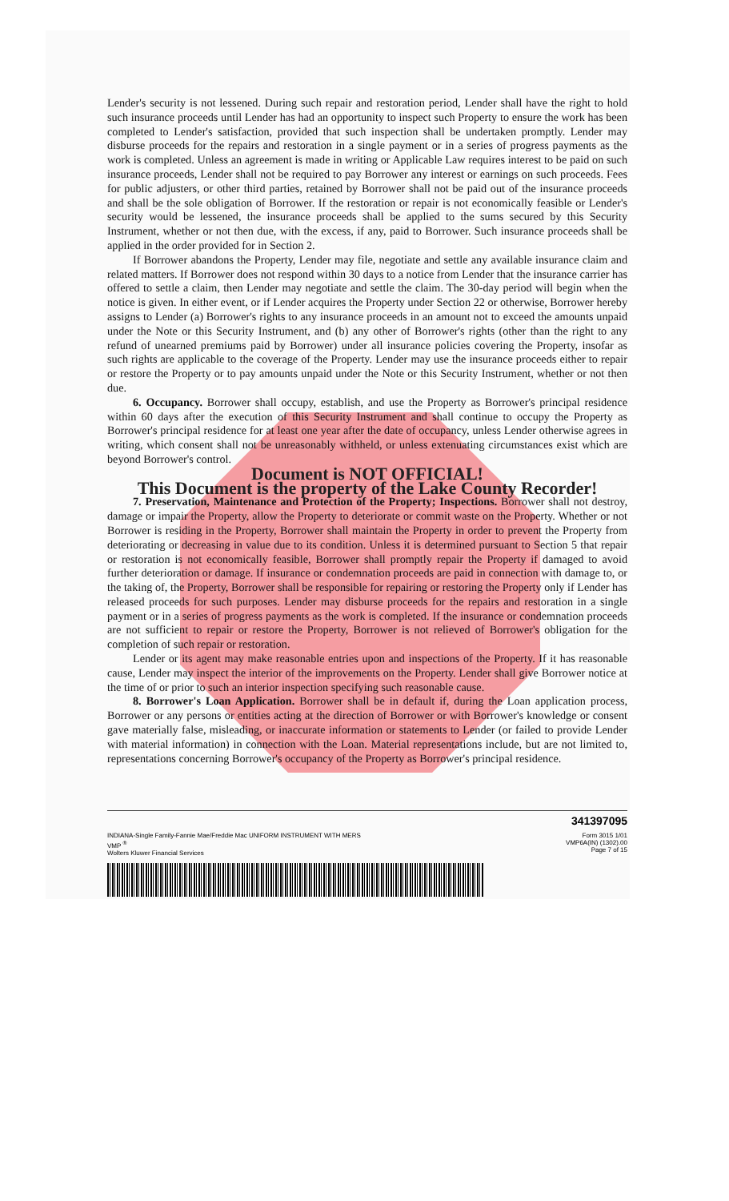Lender's security is not lessened. During such repair and restoration period, Lender shall have the right to hold such insurance proceeds until Lender has had an opportunity to inspect such Property to ensure the work has been completed to Lender's satisfaction, provided that such inspection shall be undertaken promptly. Lender may disburse proceeds for the repairs and restoration in a single payment or in a series of progress payments as the work is completed. Unless an agreement is made in writing or Applicable Law requires interest to be paid on such insurance proceeds, Lender shall not be required to pay Borrower any interest or earnings on such proceeds. Fees for public adjusters, or other third parties, retained by Borrower shall not be paid out of the insurance proceeds and shall be the sole obligation of Borrower. If the restoration or repair is not economically feasible or Lender's security would be lessened, the insurance proceeds shall be applied to the sums secured by this Security Instrument, whether or not then due, with the excess, if any, paid to Borrower. Such insurance proceeds shall be applied in the order provided for in Section 2.
If Borrower abandons the Property, Lender may file, negotiate and settle any available insurance claim and related matters. If Borrower does not respond within 30 days to a notice from Lender that the insurance carrier has offered to settle a claim, then Lender may negotiate and settle the claim. The 30-day period will begin when the notice is given. In either event, or if Lender acquires the Property under Section 22 or otherwise, Borrower hereby assigns to Lender (a) Borrower's rights to any insurance proceeds in an amount not to exceed the amounts unpaid under the Note or this Security Instrument, and (b) any other of Borrower's rights (other than the right to any refund of unearned premiums paid by Borrower) under all insurance policies covering the Property, insofar as such rights are applicable to the coverage of the Property. Lender may use the insurance proceeds either to repair or restore the Property or to pay amounts unpaid under the Note or this Security Instrument, whether or not then due.
6. Occupancy. Borrower shall occupy, establish, and use the Property as Borrower's principal residence within 60 days after the execution of this Security Instrument and shall continue to occupy the Property as Borrower's principal residence for at least one year after the date of occupancy, unless Lender otherwise agrees in writing, which consent shall not be unreasonably withheld, or unless extenuating circumstances exist which are beyond Borrower's control.
Document is NOT OFFICIAL!
This Document is the property of the Lake County Recorder!
7. Preservation, Maintenance and Protection of the Property; Inspections. Borrower shall not destroy, damage or impair the Property, allow the Property to deteriorate or commit waste on the Property. Whether or not Borrower is residing in the Property, Borrower shall maintain the Property in order to prevent the Property from deteriorating or decreasing in value due to its condition. Unless it is determined pursuant to Section 5 that repair or restoration is not economically feasible, Borrower shall promptly repair the Property if damaged to avoid further deterioration or damage. If insurance or condemnation proceeds are paid in connection with damage to, or the taking of, the Property, Borrower shall be responsible for repairing or restoring the Property only if Lender has released proceeds for such purposes. Lender may disburse proceeds for the repairs and restoration in a single payment or in a series of progress payments as the work is completed. If the insurance or condemnation proceeds are not sufficient to repair or restore the Property, Borrower is not relieved of Borrower's obligation for the completion of such repair or restoration.
Lender or its agent may make reasonable entries upon and inspections of the Property. If it has reasonable cause, Lender may inspect the interior of the improvements on the Property. Lender shall give Borrower notice at the time of or prior to such an interior inspection specifying such reasonable cause.
8. Borrower's Loan Application. Borrower shall be in default if, during the Loan application process, Borrower or any persons or entities acting at the direction of Borrower or with Borrower's knowledge or consent gave materially false, misleading, or inaccurate information or statements to Lender (or failed to provide Lender with material information) in connection with the Loan. Material representations include, but are not limited to, representations concerning Borrower's occupancy of the Property as Borrower's principal residence.
341397095
INDIANA-Single Family-Fannie Mae/Freddie Mac UNIFORM INSTRUMENT WITH MERS
VMP <sup>®</sup>
Wolters Kluwer Financial Services
Form 3015 1/01
VMP6A(IN) (1302).00
Page 7 of 15